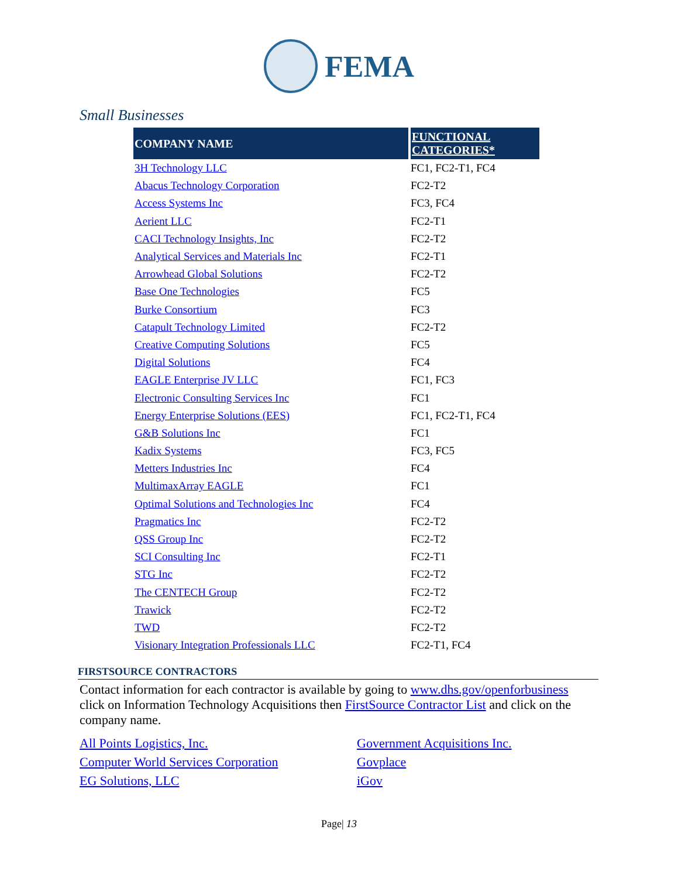FEMA
Small Businesses
| COMPANY NAME | FUNCTIONAL CATEGORIES* |
| --- | --- |
| 3H Technology LLC | FC1, FC2-T1, FC4 |
| Abacus Technology Corporation | FC2-T2 |
| Access Systems Inc | FC3, FC4 |
| Aerient LLC | FC2-T1 |
| CACI Technology Insights, Inc | FC2-T2 |
| Analytical Services and Materials Inc | FC2-T1 |
| Arrowhead Global Solutions | FC2-T2 |
| Base One Technologies | FC5 |
| Burke Consortium | FC3 |
| Catapult Technology Limited | FC2-T2 |
| Creative Computing Solutions | FC5 |
| Digital Solutions | FC4 |
| EAGLE Enterprise JV LLC | FC1, FC3 |
| Electronic Consulting Services Inc | FC1 |
| Energy Enterprise Solutions (EES) | FC1, FC2-T1, FC4 |
| G&B Solutions Inc | FC1 |
| Kadix Systems | FC3, FC5 |
| Metters Industries Inc | FC4 |
| MultimaxArray EAGLE | FC1 |
| Optimal Solutions and Technologies Inc | FC4 |
| Pragmatics Inc | FC2-T2 |
| QSS Group Inc | FC2-T2 |
| SCI Consulting Inc | FC2-T1 |
| STG Inc | FC2-T2 |
| The CENTECH Group | FC2-T2 |
| Trawick | FC2-T2 |
| TWD | FC2-T2 |
| Visionary Integration Professionals LLC | FC2-T1, FC4 |
FIRSTSOURCE CONTRACTORS
Contact information for each contractor is available by going to www.dhs.gov/openforbusiness click on Information Technology Acquisitions then FirstSource Contractor List and click on the company name.
All Points Logistics, Inc. Government Acquisitions Inc. Computer World Services Corporation Govplace EG Solutions, LLC iGov
Page| 13